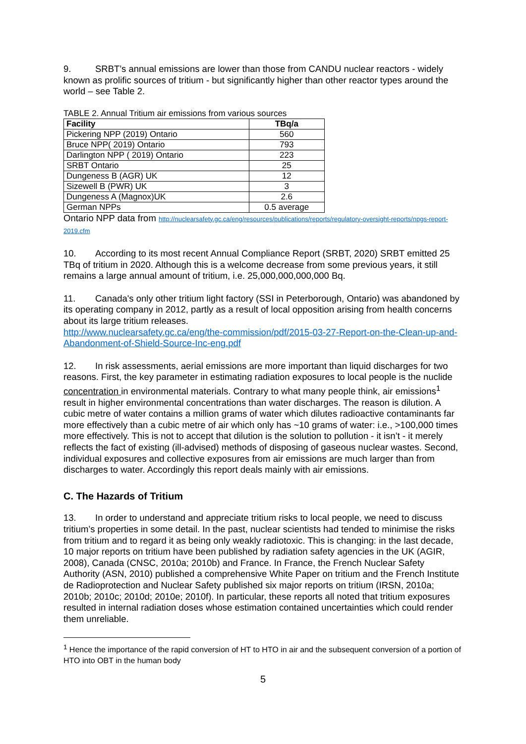9. SRBT’s annual emissions are lower than those from CANDU nuclear reactors - widely known as prolific sources of tritium - but significantly higher than other reactor types around the world – see Table 2.
TABLE 2. Annual Tritium air emissions from various sources
| Facility | TBq/a |
| --- | --- |
| Pickering NPP (2019) Ontario | 560 |
| Bruce NPP( 2019) Ontario | 793 |
| Darlington NPP ( 2019) Ontario | 223 |
| SRBT Ontario | 25 |
| Dungeness B (AGR) UK | 12 |
| Sizewell B (PWR) UK | 3 |
| Dungeness A (Magnox)UK | 2.6 |
| German NPPs | 0.5 average |
Ontario NPP data from http://nuclearsafety.gc.ca/eng/resources/publications/reports/regulatory-oversight-reports/npgs-report-2019.cfm
10. According to its most recent Annual Compliance Report (SRBT, 2020) SRBT emitted 25 TBq of tritium in 2020. Although this is a welcome decrease from some previous years, it still remains a large annual amount of tritium, i.e. 25,000,000,000,000 Bq.
11. Canada's only other tritium light factory (SSI in Peterborough, Ontario) was abandoned by its operating company in 2012, partly as a result of local opposition arising from health concerns about its large tritium releases.
http://www.nuclearsafety.gc.ca/eng/the-commission/pdf/2015-03-27-Report-on-the-Clean-up-and-Abandonment-of-Shield-Source-Inc-eng.pdf
12. In risk assessments, aerial emissions are more important than liquid discharges for two reasons. First, the key parameter in estimating radiation exposures to local people is the nuclide concentration in environmental materials. Contrary to what many people think, air emissions<sup>1</sup> result in higher environmental concentrations than water discharges. The reason is dilution. A cubic metre of water contains a million grams of water which dilutes radioactive contaminants far more effectively than a cubic metre of air which only has ~10 grams of water: i.e., >100,000 times more effectively. This is not to accept that dilution is the solution to pollution - it isn’t - it merely reflects the fact of existing (ill-advised) methods of disposing of gaseous nuclear wastes. Second, individual exposures and collective exposures from air emissions are much larger than from discharges to water. Accordingly this report deals mainly with air emissions.
C. The Hazards of Tritium
13. In order to understand and appreciate tritium risks to local people, we need to discuss tritium’s properties in some detail. In the past, nuclear scientists had tended to minimise the risks from tritium and to regard it as being only weakly radiotoxic. This is changing: in the last decade, 10 major reports on tritium have been published by radiation safety agencies in the UK (AGIR, 2008), Canada (CNSC, 2010a; 2010b) and France. In France, the French Nuclear Safety Authority (ASN, 2010) published a comprehensive White Paper on tritium and the French Institute de Radioprotection and Nuclear Safety published six major reports on tritium (IRSN, 2010a; 2010b; 2010c; 2010d; 2010e; 2010f). In particular, these reports all noted that tritium exposures resulted in internal radiation doses whose estimation contained uncertainties which could render them unreliable.
<sup>1</sup> Hence the importance of the rapid conversion of HT to HTO in air and the subsequent conversion of a portion of HTO into OBT in the human body
5